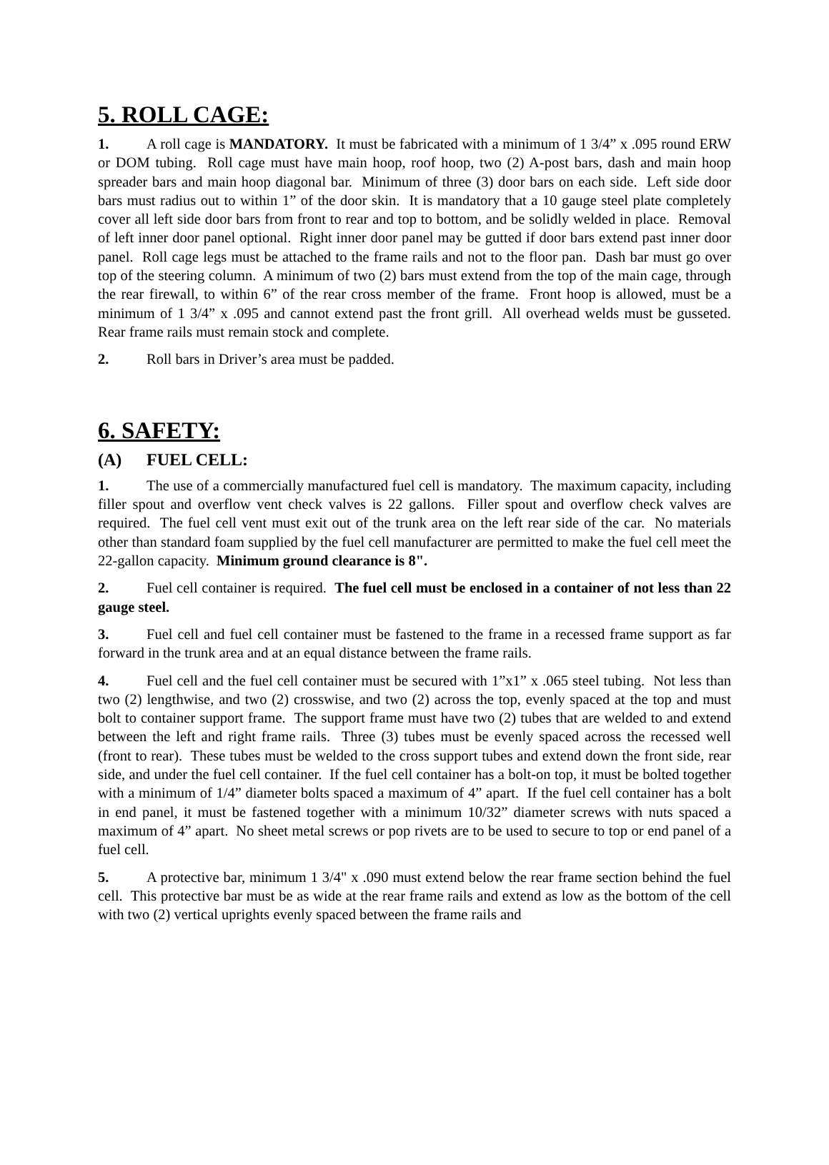5. ROLL CAGE:
1. A roll cage is MANDATORY. It must be fabricated with a minimum of 1 3/4” x .095 round ERW or DOM tubing. Roll cage must have main hoop, roof hoop, two (2) A-post bars, dash and main hoop spreader bars and main hoop diagonal bar. Minimum of three (3) door bars on each side. Left side door bars must radius out to within 1” of the door skin. It is mandatory that a 10 gauge steel plate completely cover all left side door bars from front to rear and top to bottom, and be solidly welded in place. Removal of left inner door panel optional. Right inner door panel may be gutted if door bars extend past inner door panel. Roll cage legs must be attached to the frame rails and not to the floor pan. Dash bar must go over top of the steering column. A minimum of two (2) bars must extend from the top of the main cage, through the rear firewall, to within 6” of the rear cross member of the frame. Front hoop is allowed, must be a minimum of 1 3/4” x .095 and cannot extend past the front grill. All overhead welds must be gusseted. Rear frame rails must remain stock and complete.
2. Roll bars in Driver’s area must be padded.
6. SAFETY:
(A) FUEL CELL:
1. The use of a commercially manufactured fuel cell is mandatory. The maximum capacity, including filler spout and overflow vent check valves is 22 gallons. Filler spout and overflow check valves are required. The fuel cell vent must exit out of the trunk area on the left rear side of the car. No materials other than standard foam supplied by the fuel cell manufacturer are permitted to make the fuel cell meet the 22-gallon capacity. Minimum ground clearance is 8".
2. Fuel cell container is required. The fuel cell must be enclosed in a container of not less than 22 gauge steel.
3. Fuel cell and fuel cell container must be fastened to the frame in a recessed frame support as far forward in the trunk area and at an equal distance between the frame rails.
4. Fuel cell and the fuel cell container must be secured with 1”x1” x .065 steel tubing. Not less than two (2) lengthwise, and two (2) crosswise, and two (2) across the top, evenly spaced at the top and must bolt to container support frame. The support frame must have two (2) tubes that are welded to and extend between the left and right frame rails. Three (3) tubes must be evenly spaced across the recessed well (front to rear). These tubes must be welded to the cross support tubes and extend down the front side, rear side, and under the fuel cell container. If the fuel cell container has a bolt-on top, it must be bolted together with a minimum of 1/4” diameter bolts spaced a maximum of 4” apart. If the fuel cell container has a bolt in end panel, it must be fastened together with a minimum 10/32” diameter screws with nuts spaced a maximum of 4” apart. No sheet metal screws or pop rivets are to be used to secure to top or end panel of a fuel cell.
5. A protective bar, minimum 1 3/4" x .090 must extend below the rear frame section behind the fuel cell. This protective bar must be as wide at the rear frame rails and extend as low as the bottom of the cell with two (2) vertical uprights evenly spaced between the frame rails and